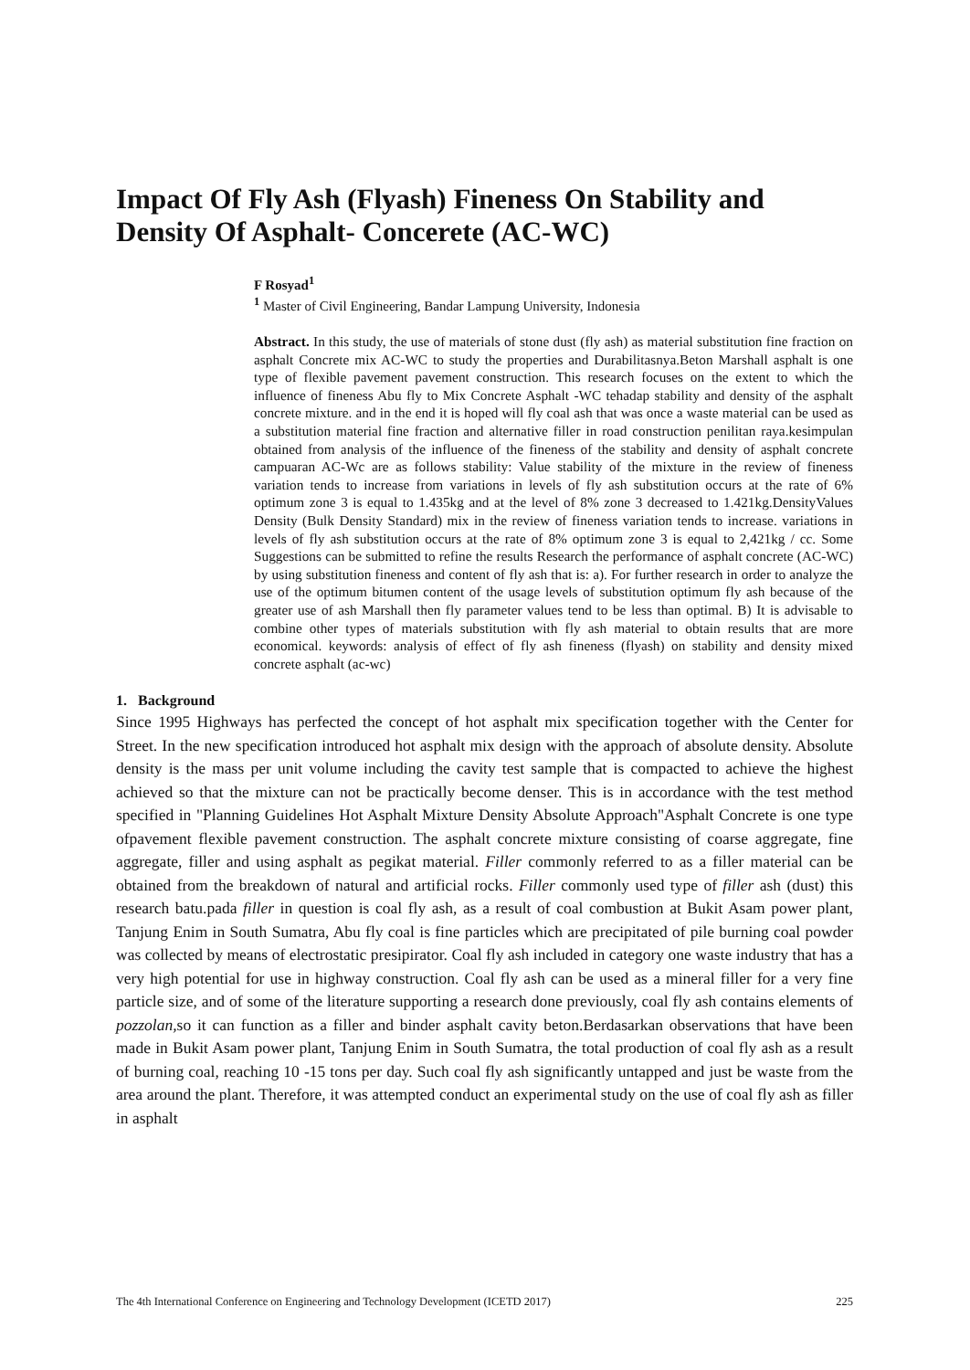Impact Of Fly Ash (Flyash) Fineness On Stability and Density Of Asphalt- Concerete (AC-WC)
F Rosyad<sup>1</sup>
<sup>1</sup> Master of Civil Engineering, Bandar Lampung University, Indonesia
Abstract. In this study, the use of materials of stone dust (fly ash) as material substitution fine fraction on asphalt Concrete mix AC-WC to study the properties and Durabilitasnya.Beton Marshall asphalt is one type of flexible pavement pavement construction. This research focuses on the extent to which the influence of fineness Abu fly to Mix Concrete Asphalt -WC tehadap stability and density of the asphalt concrete mixture. and in the end it is hoped will fly coal ash that was once a waste material can be used as a substitution material fine fraction and alternative filler in road construction penilitan raya.kesimpulan obtained from analysis of the influence of the fineness of the stability and density of asphalt concrete campuaran AC-Wc are as follows stability: Value stability of the mixture in the review of fineness variation tends to increase from variations in levels of fly ash substitution occurs at the rate of 6% optimum zone 3 is equal to 1.435kg and at the level of 8% zone 3 decreased to 1.421kg.DensityValues Density (Bulk Density Standard) mix in the review of fineness variation tends to increase. variations in levels of fly ash substitution occurs at the rate of 8% optimum zone 3 is equal to 2,421kg / cc. Some Suggestions can be submitted to refine the results Research the performance of asphalt concrete (AC-WC) by using substitution fineness and content of fly ash that is: a). For further research in order to analyze the use of the optimum bitumen content of the usage levels of substitution optimum fly ash because of the greater use of ash Marshall then fly parameter values tend to be less than optimal. B) It is advisable to combine other types of materials substitution with fly ash material to obtain results that are more economical. keywords: analysis of effect of fly ash fineness (flyash) on stability and density mixed concrete asphalt (ac-wc)
1. Background
Since 1995 Highways has perfected the concept of hot asphalt mix specification together with the Center for Street. In the new specification introduced hot asphalt mix design with the approach of absolute density. Absolute density is the mass per unit volume including the cavity test sample that is compacted to achieve the highest achieved so that the mixture can not be practically become denser. This is in accordance with the test method specified in "Planning Guidelines Hot Asphalt Mixture Density Absolute Approach"Asphalt Concrete is one type ofpavement flexible pavement construction. The asphalt concrete mixture consisting of coarse aggregate, fine aggregate, filler and using asphalt as pegikat material. Filler commonly referred to as a filler material can be obtained from the breakdown of natural and artificial rocks. Filler commonly used type of filler ash (dust) this research batu.pada filler in question is coal fly ash, as a result of coal combustion at Bukit Asam power plant, Tanjung Enim in South Sumatra, Abu fly coal is fine particles which are precipitated of pile burning coal powder was collected by means of electrostatic presipirator. Coal fly ash included in category one waste industry that has a very high potential for use in highway construction. Coal fly ash can be used as a mineral filler for a very fine particle size, and of some of the literature supporting a research done previously, coal fly ash contains elements of pozzolan, so it can function as a filler and binder asphalt cavity beton.Berdasarkan observations that have been made in Bukit Asam power plant, Tanjung Enim in South Sumatra, the total production of coal fly ash as a result of burning coal, reaching 10 -15 tons per day. Such coal fly ash significantly untapped and just be waste from the area around the plant. Therefore, it was attempted conduct an experimental study on the use of coal fly ash as filler in asphalt
The 4th International Conference on Engineering and Technology Development (ICETD 2017) 225